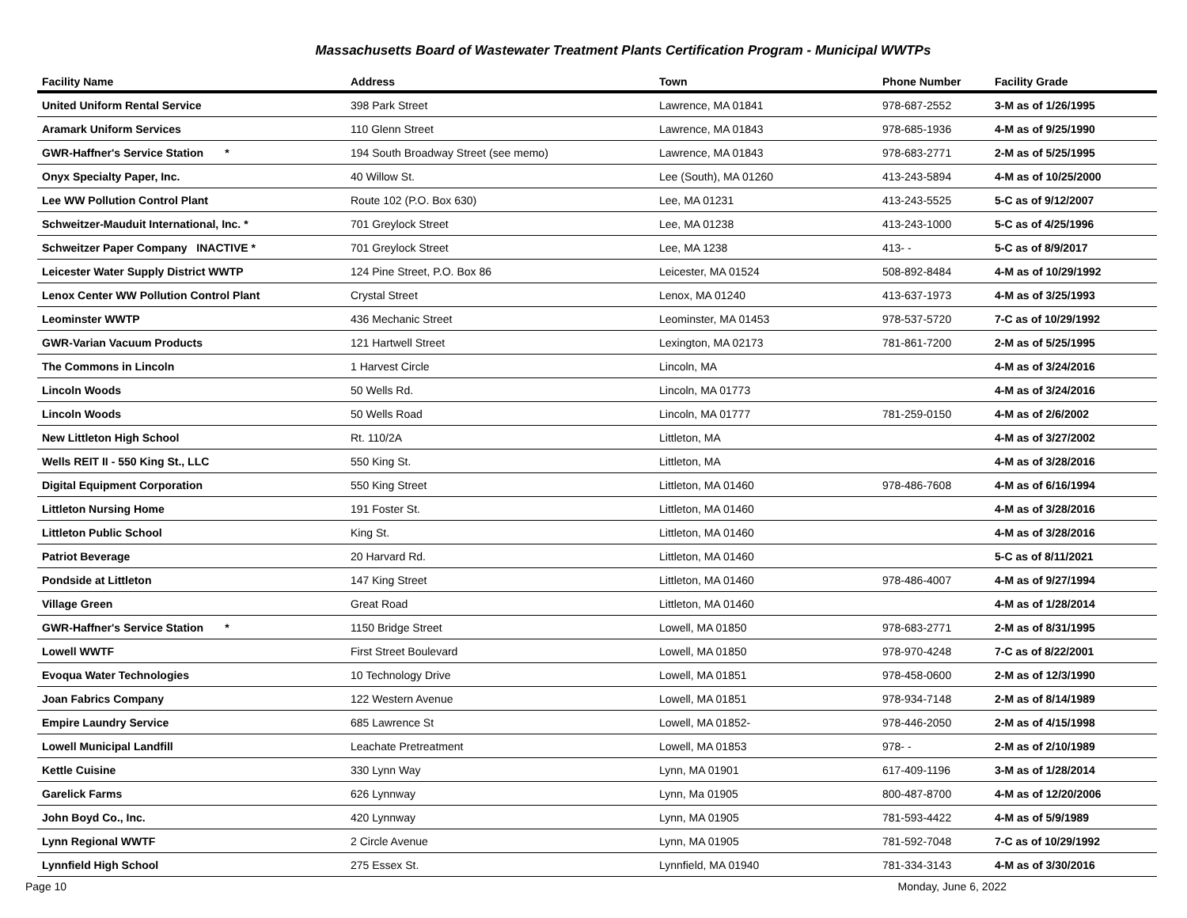Massachusetts Board of Wastewater Treatment Plants Certification Program - Municipal WWTPs
| Facility Name | Address | Town | Phone Number | Facility Grade |
| --- | --- | --- | --- | --- |
| United Uniform Rental Service | 398 Park Street | Lawrence, MA 01841 | 978-687-2552 | 3-M as of 1/26/1995 |
| Aramark Uniform Services | 110 Glenn Street | Lawrence, MA 01843 | 978-685-1936 | 4-M as of 9/25/1990 |
| GWR-Haffner's Service Station * | 194 South Broadway Street (see memo) | Lawrence, MA 01843 | 978-683-2771 | 2-M as of 5/25/1995 |
| Onyx Specialty Paper, Inc. | 40 Willow St. | Lee (South), MA 01260 | 413-243-5894 | 4-M as of 10/25/2000 |
| Lee WW Pollution Control Plant | Route 102 (P.O. Box 630) | Lee, MA 01231 | 413-243-5525 | 5-C as of 9/12/2007 |
| Schweitzer-Mauduit International, Inc. * | 701 Greylock Street | Lee, MA 01238 | 413-243-1000 | 5-C as of 4/25/1996 |
| Schweitzer Paper Company INACTIVE * | 701 Greylock Street | Lee, MA 1238 | 413- - | 5-C as of 8/9/2017 |
| Leicester Water Supply District WWTP | 124 Pine Street, P.O. Box 86 | Leicester, MA 01524 | 508-892-8484 | 4-M as of 10/29/1992 |
| Lenox Center WW Pollution Control Plant | Crystal Street | Lenox, MA 01240 | 413-637-1973 | 4-M as of 3/25/1993 |
| Leominster WWTP | 436 Mechanic Street | Leominster, MA 01453 | 978-537-5720 | 7-C as of 10/29/1992 |
| GWR-Varian Vacuum Products | 121 Hartwell Street | Lexington, MA 02173 | 781-861-7200 | 2-M as of 5/25/1995 |
| The Commons in Lincoln | 1 Harvest Circle | Lincoln, MA | | 4-M as of 3/24/2016 |
| Lincoln Woods | 50 Wells Rd. | Lincoln, MA 01773 | | 4-M as of 3/24/2016 |
| Lincoln Woods | 50 Wells Road | Lincoln, MA 01777 | 781-259-0150 | 4-M as of 2/6/2002 |
| New Littleton High School | Rt. 110/2A | Littleton, MA | | 4-M as of 3/27/2002 |
| Wells REIT II - 550 King St., LLC | 550 King St. | Littleton, MA | | 4-M as of 3/28/2016 |
| Digital Equipment Corporation | 550 King Street | Littleton, MA 01460 | 978-486-7608 | 4-M as of 6/16/1994 |
| Littleton Nursing Home | 191 Foster St. | Littleton, MA 01460 | | 4-M as of 3/28/2016 |
| Littleton Public School | King St. | Littleton, MA 01460 | | 4-M as of 3/28/2016 |
| Patriot Beverage | 20 Harvard Rd. | Littleton, MA 01460 | | 5-C as of 8/11/2021 |
| Pondside at Littleton | 147 King Street | Littleton, MA 01460 | 978-486-4007 | 4-M as of 9/27/1994 |
| Village Green | Great Road | Littleton, MA 01460 | | 4-M as of 1/28/2014 |
| GWR-Haffner's Service Station * | 1150 Bridge Street | Lowell, MA 01850 | 978-683-2771 | 2-M as of 8/31/1995 |
| Lowell WWTF | First Street Boulevard | Lowell, MA 01850 | 978-970-4248 | 7-C as of 8/22/2001 |
| Evoqua Water Technologies | 10 Technology Drive | Lowell, MA 01851 | 978-458-0600 | 2-M as of 12/3/1990 |
| Joan Fabrics Company | 122 Western Avenue | Lowell, MA 01851 | 978-934-7148 | 2-M as of 8/14/1989 |
| Empire Laundry Service | 685 Lawrence St | Lowell, MA 01852- | 978-446-2050 | 2-M as of 4/15/1998 |
| Lowell Municipal Landfill | Leachate Pretreatment | Lowell, MA 01853 | 978- - | 2-M as of 2/10/1989 |
| Kettle Cuisine | 330 Lynn Way | Lynn, MA 01901 | 617-409-1196 | 3-M as of 1/28/2014 |
| Garelick Farms | 626 Lynnway | Lynn, Ma 01905 | 800-487-8700 | 4-M as of 12/20/2006 |
| John Boyd Co., Inc. | 420 Lynnway | Lynn, MA 01905 | 781-593-4422 | 4-M as of 5/9/1989 |
| Lynn Regional WWTF | 2 Circle Avenue | Lynn, MA 01905 | 781-592-7048 | 7-C as of 10/29/1992 |
| Lynnfield High School | 275 Essex St. | Lynnfield, MA 01940 | 781-334-3143 | 4-M as of 3/30/2016 |
Page 10 Monday, June 6, 2022